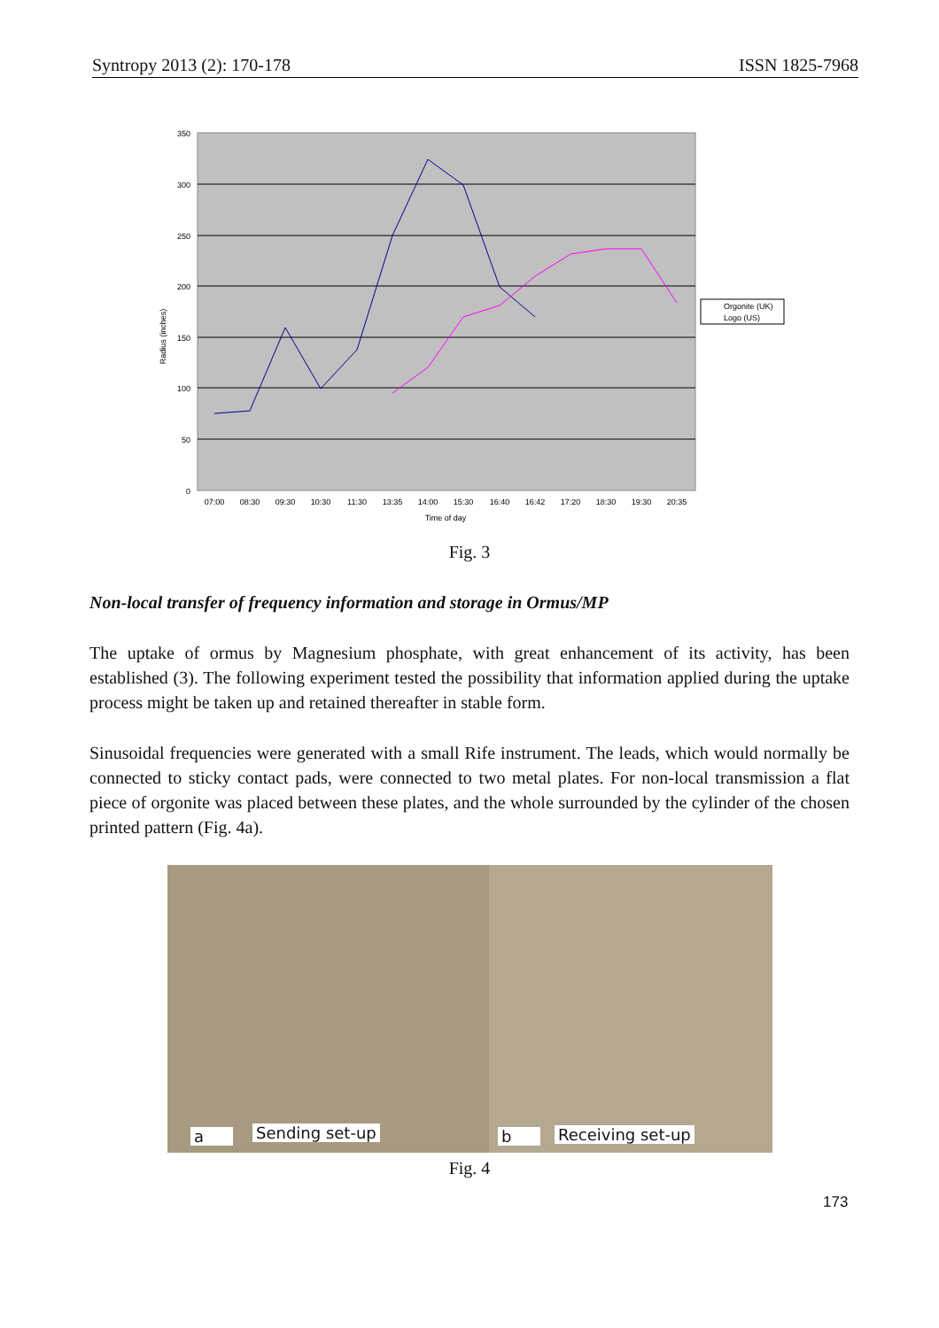Syntropy 2013 (2): 170-178 ISSN 1825-7968
350
300
250
200
150
100
50
0
Radius (inches)
07:00
08:30
09:30
10:30
11:30
13:35
14:00
15:30
16:40
16:42
17:20
18:30
19:30
20:35
Time of day
Orgonite (UK)
Logo (US)
Fig. 3
Non-local transfer of frequency information and storage in Ormus/MP
The uptake of ormus by Magnesium phosphate, with great enhancement of its activity, has been established (3). The following experiment tested the possibility that information applied during the uptake process might be taken up and retained thereafter in stable form.
Sinusoidal frequencies were generated with a small Rife instrument. The leads, which would normally be connected to sticky contact pads, were connected to two metal plates. For non-local transmission a flat piece of orgonite was placed between these plates, and the whole surrounded by the cylinder of the chosen printed pattern (Fig. 4a).
a Sending set-up
b Receiving set-up
Fig. 4
173